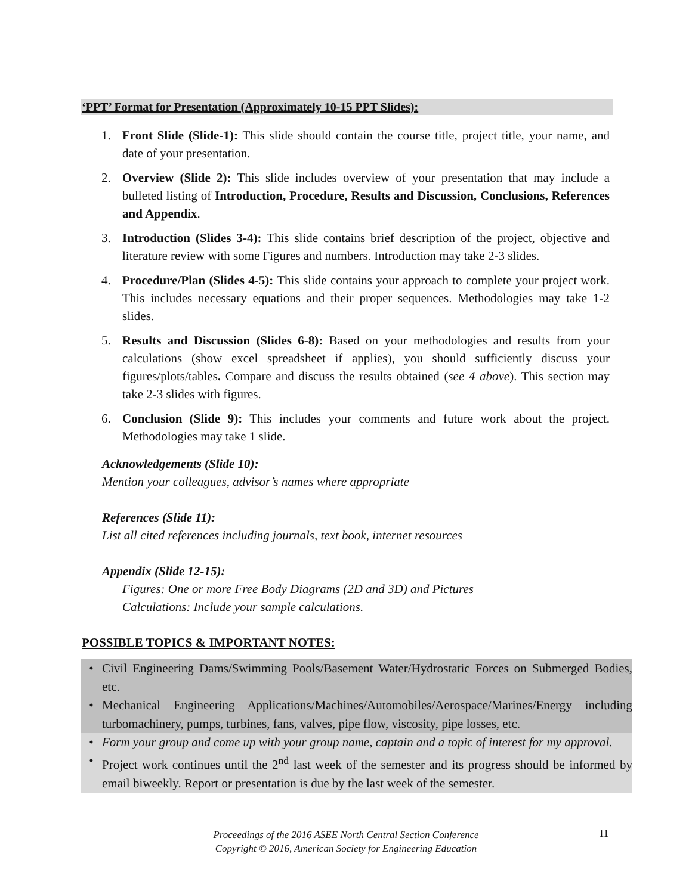‘PPT’ Format for Presentation (Approximately 10-15 PPT Slides):
1. Front Slide (Slide-1): This slide should contain the course title, project title, your name, and date of your presentation.
2. Overview (Slide 2): This slide includes overview of your presentation that may include a bulleted listing of Introduction, Procedure, Results and Discussion, Conclusions, References and Appendix.
3. Introduction (Slides 3-4): This slide contains brief description of the project, objective and literature review with some Figures and numbers. Introduction may take 2-3 slides.
4. Procedure/Plan (Slides 4-5): This slide contains your approach to complete your project work. This includes necessary equations and their proper sequences. Methodologies may take 1-2 slides.
5. Results and Discussion (Slides 6-8): Based on your methodologies and results from your calculations (show excel spreadsheet if applies), you should sufficiently discuss your figures/plots/tables. Compare and discuss the results obtained (see 4 above). This section may take 2-3 slides with figures.
6. Conclusion (Slide 9): This includes your comments and future work about the project. Methodologies may take 1 slide.
Acknowledgements (Slide 10):
Mention your colleagues, advisor’s names where appropriate
References (Slide 11):
List all cited references including journals, text book, internet resources
Appendix (Slide 12-15):
Figures: One or more Free Body Diagrams (2D and 3D) and Pictures
Calculations: Include your sample calculations.
POSSIBLE TOPICS & IMPORTANT NOTES:
• Civil Engineering Dams/Swimming Pools/Basement Water/Hydrostatic Forces on Submerged Bodies, etc.
• Mechanical Engineering Applications/Machines/Automobiles/Aerospace/Marines/Energy including turbomachinery, pumps, turbines, fans, valves, pipe flow, viscosity, pipe losses, etc.
• Form your group and come up with your group name, captain and a topic of interest for my approval.
• Project work continues until the 2<sup>nd</sup> last week of the semester and its progress should be informed by email biweekly. Report or presentation is due by the last week of the semester.
Proceedings of the 2016 ASEE North Central Section Conference
Copyright © 2016, American Society for Engineering Education
11